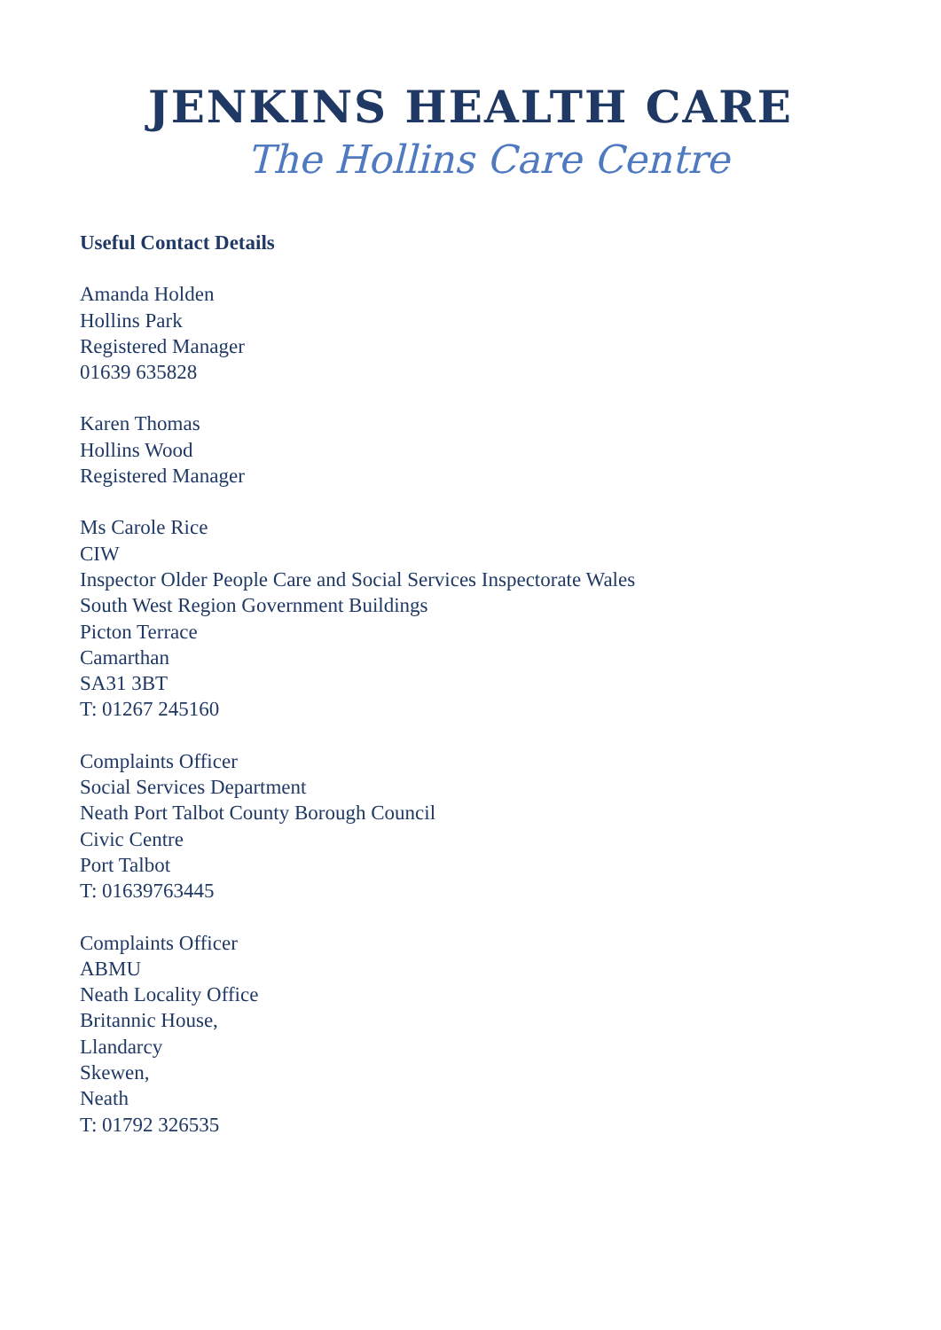JENKINS HEALTH CARE
The Hollins Care Centre
Useful Contact Details
Amanda Holden
Hollins Park
Registered Manager
01639 635828
Karen Thomas
Hollins Wood
Registered Manager
Ms Carole Rice
CIW
Inspector Older People Care and Social Services Inspectorate Wales
South West Region Government Buildings
Picton Terrace
Camarthan
SA31 3BT
T: 01267 245160
Complaints Officer
Social Services Department
Neath Port Talbot County Borough Council
Civic Centre
Port Talbot
T: 01639763445
Complaints Officer
ABMU
Neath Locality Office
Britannic House,
Llandarcy
Skewen,
Neath
T: 01792 326535